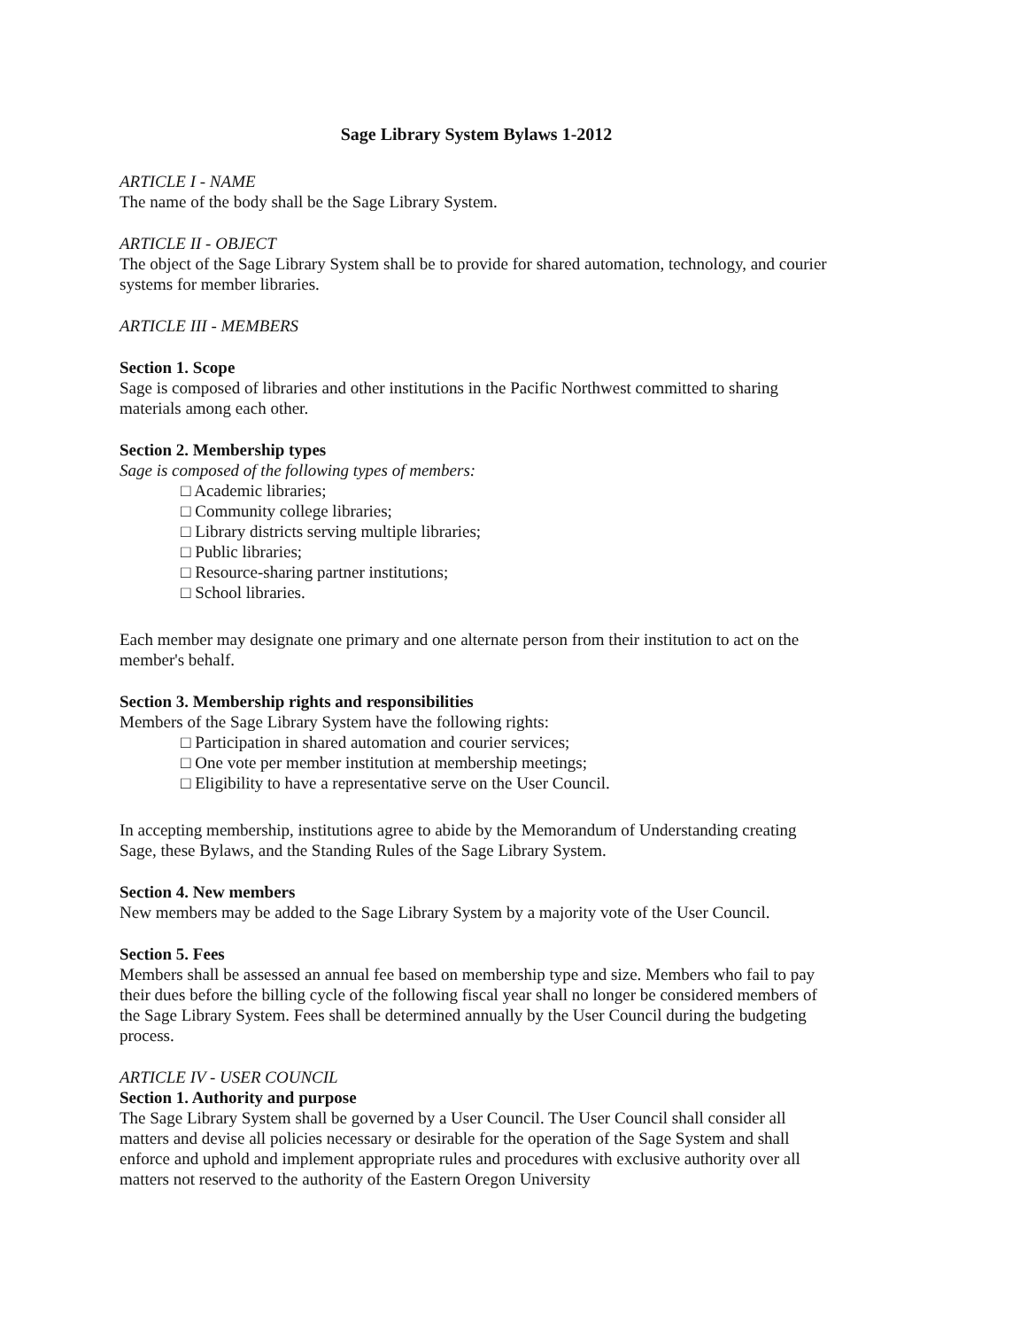Sage Library System Bylaws 1-2012
ARTICLE I - NAME
The name of the body shall be the Sage Library System.
ARTICLE II - OBJECT
The object of the Sage Library System shall be to provide for shared automation, technology, and courier systems for member libraries.
ARTICLE III - MEMBERS
Section 1. Scope
Sage is composed of libraries and other institutions in the Pacific Northwest committed to sharing materials among each other.
Section 2. Membership types
Sage is composed of the following types of members:
□ Academic libraries;
□ Community college libraries;
□ Library districts serving multiple libraries;
□ Public libraries;
□ Resource-sharing partner institutions;
□ School libraries.
Each member may designate one primary and one alternate person from their institution to act on the member's behalf.
Section 3. Membership rights and responsibilities
Members of the Sage Library System have the following rights:
□ Participation in shared automation and courier services;
□ One vote per member institution at membership meetings;
□ Eligibility to have a representative serve on the User Council.
In accepting membership, institutions agree to abide by the Memorandum of Understanding creating Sage, these Bylaws, and the Standing Rules of the Sage Library System.
Section 4. New members
New members may be added to the Sage Library System by a majority vote of the User Council.
Section 5. Fees
Members shall be assessed an annual fee based on membership type and size. Members who fail to pay their dues before the billing cycle of the following fiscal year shall no longer be considered members of the Sage Library System. Fees shall be determined annually by the User Council during the budgeting process.
ARTICLE IV - USER COUNCIL
Section 1. Authority and purpose
The Sage Library System shall be governed by a User Council. The User Council shall consider all matters and devise all policies necessary or desirable for the operation of the Sage System and shall enforce and uphold and implement appropriate rules and procedures with exclusive authority over all matters not reserved to the authority of the Eastern Oregon University